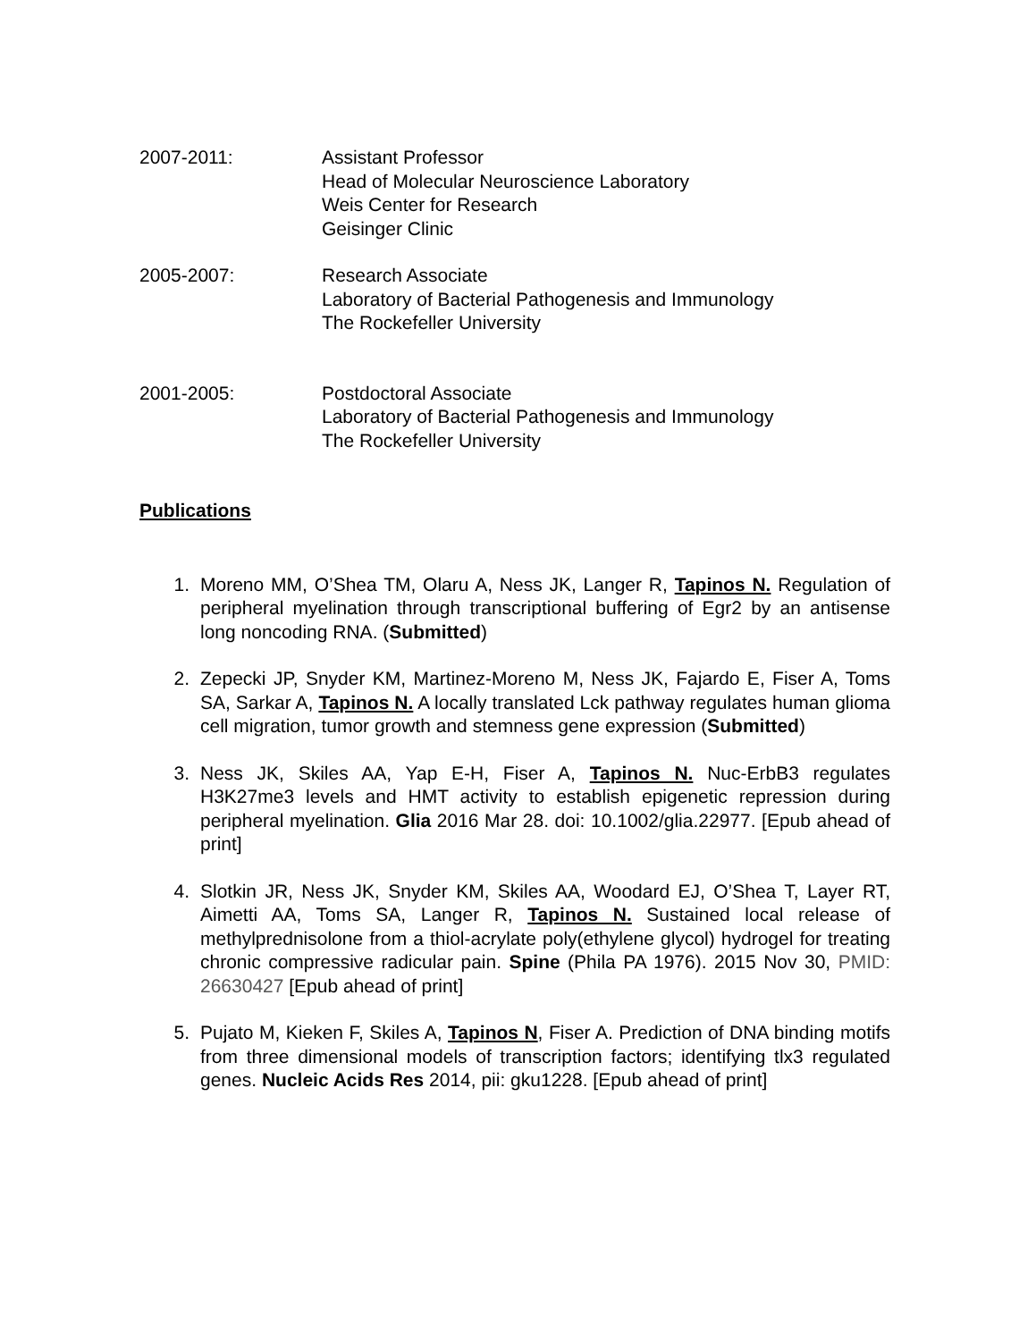2007-2011: Assistant Professor
Head of Molecular Neuroscience Laboratory
Weis Center for Research
Geisinger Clinic
2005-2007: Research Associate
Laboratory of Bacterial Pathogenesis and Immunology
The Rockefeller University
2001-2005: Postdoctoral Associate
Laboratory of Bacterial Pathogenesis and Immunology
The Rockefeller University
Publications
1. Moreno MM, O’Shea TM, Olaru A, Ness JK, Langer R, Tapinos N. Regulation of peripheral myelination through transcriptional buffering of Egr2 by an antisense long noncoding RNA. (Submitted)
2. Zepecki JP, Snyder KM, Martinez-Moreno M, Ness JK, Fajardo E, Fiser A, Toms SA, Sarkar A, Tapinos N. A locally translated Lck pathway regulates human glioma cell migration, tumor growth and stemness gene expression (Submitted)
3. Ness JK, Skiles AA, Yap E-H, Fiser A, Tapinos N. Nuc-ErbB3 regulates H3K27me3 levels and HMT activity to establish epigenetic repression during peripheral myelination. Glia 2016 Mar 28. doi: 10.1002/glia.22977. [Epub ahead of print]
4. Slotkin JR, Ness JK, Snyder KM, Skiles AA, Woodard EJ, O’Shea T, Layer RT, Aimetti AA, Toms SA, Langer R, Tapinos N. Sustained local release of methylprednisolone from a thiol-acrylate poly(ethylene glycol) hydrogel for treating chronic compressive radicular pain. Spine (Phila PA 1976). 2015 Nov 30, PMID: 26630427 [Epub ahead of print]
5. Pujato M, Kieken F, Skiles A, Tapinos N, Fiser A. Prediction of DNA binding motifs from three dimensional models of transcription factors; identifying tlx3 regulated genes. Nucleic Acids Res 2014, pii: gku1228. [Epub ahead of print]